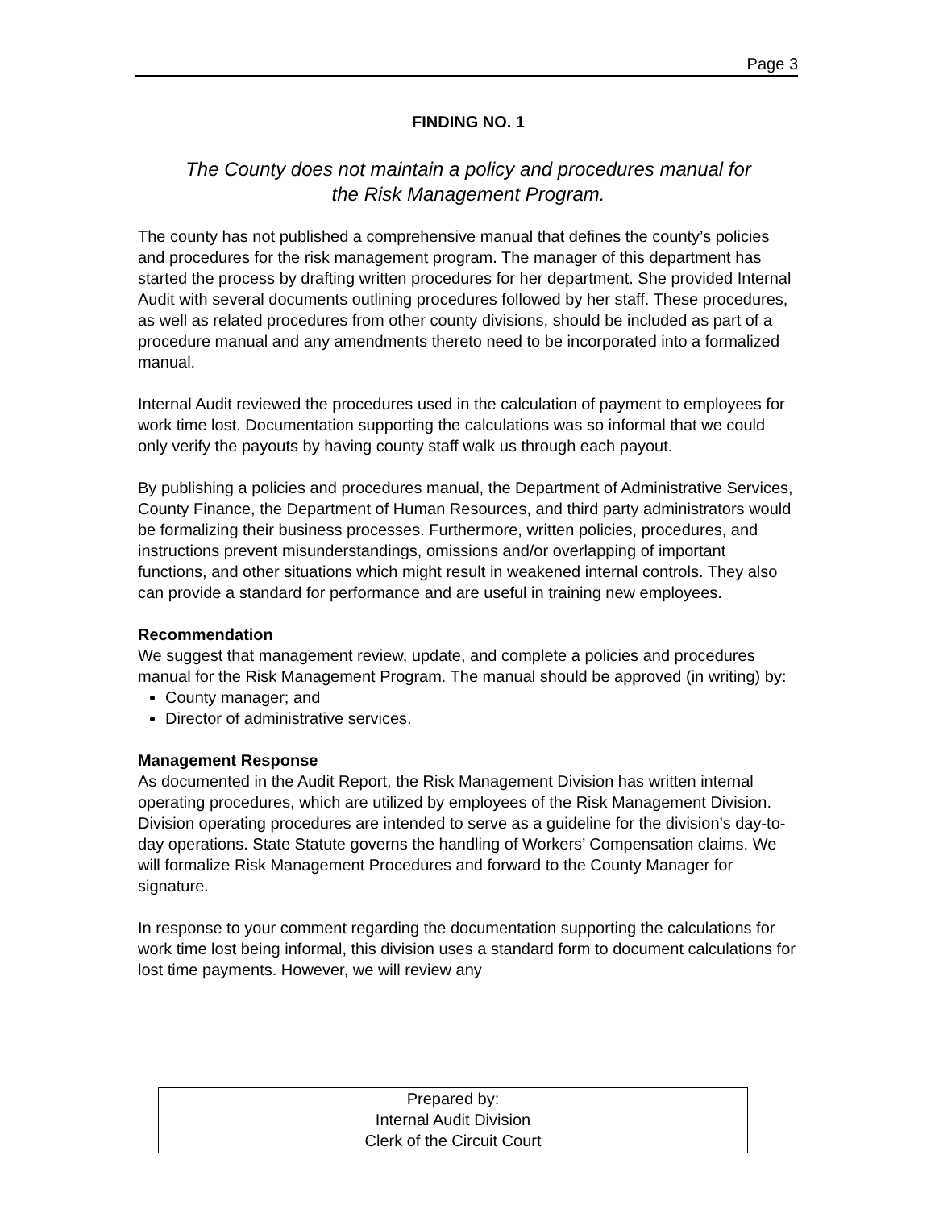Page 3
FINDING NO. 1
The County does not maintain a policy and procedures manual for
the Risk Management Program.
The county has not published a comprehensive manual that defines the county’s policies and procedures for the risk management program. The manager of this department has started the process by drafting written procedures for her department. She provided Internal Audit with several documents outlining procedures followed by her staff. These procedures, as well as related procedures from other county divisions, should be included as part of a procedure manual and any amendments thereto need to be incorporated into a formalized manual.
Internal Audit reviewed the procedures used in the calculation of payment to employees for work time lost. Documentation supporting the calculations was so informal that we could only verify the payouts by having county staff walk us through each payout.
By publishing a policies and procedures manual, the Department of Administrative Services, County Finance, the Department of Human Resources, and third party administrators would be formalizing their business processes. Furthermore, written policies, procedures, and instructions prevent misunderstandings, omissions and/or overlapping of important functions, and other situations which might result in weakened internal controls. They also can provide a standard for performance and are useful in training new employees.
Recommendation
We suggest that management review, update, and complete a policies and procedures manual for the Risk Management Program. The manual should be approved (in writing) by:
County manager; and
Director of administrative services.
Management Response
As documented in the Audit Report, the Risk Management Division has written internal operating procedures, which are utilized by employees of the Risk Management Division. Division operating procedures are intended to serve as a guideline for the division’s day-to-day operations. State Statute governs the handling of Workers’ Compensation claims. We will formalize Risk Management Procedures and forward to the County Manager for signature.
In response to your comment regarding the documentation supporting the calculations for work time lost being informal, this division uses a standard form to document calculations for lost time payments. However, we will review any
Prepared by:
Internal Audit Division
Clerk of the Circuit Court